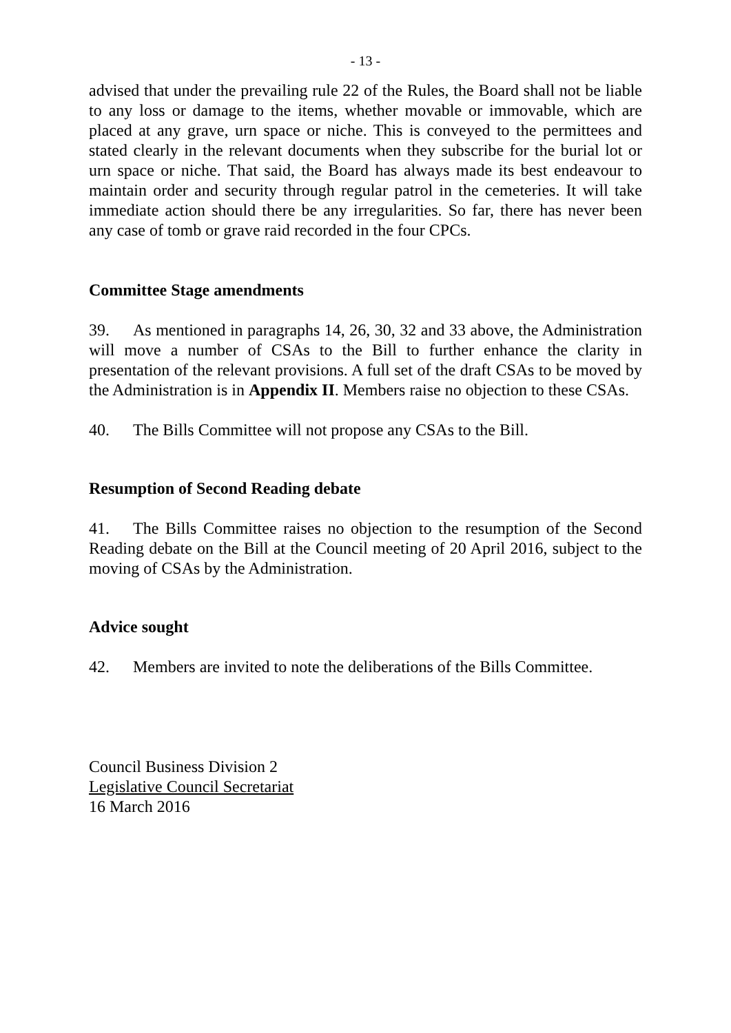- 13 -
advised that under the prevailing rule 22 of the Rules, the Board shall not be liable to any loss or damage to the items, whether movable or immovable, which are placed at any grave, urn space or niche. This is conveyed to the permittees and stated clearly in the relevant documents when they subscribe for the burial lot or urn space or niche. That said, the Board has always made its best endeavour to maintain order and security through regular patrol in the cemeteries. It will take immediate action should there be any irregularities. So far, there has never been any case of tomb or grave raid recorded in the four CPCs.
Committee Stage amendments
39. As mentioned in paragraphs 14, 26, 30, 32 and 33 above, the Administration will move a number of CSAs to the Bill to further enhance the clarity in presentation of the relevant provisions. A full set of the draft CSAs to be moved by the Administration is in Appendix II. Members raise no objection to these CSAs.
40. The Bills Committee will not propose any CSAs to the Bill.
Resumption of Second Reading debate
41. The Bills Committee raises no objection to the resumption of the Second Reading debate on the Bill at the Council meeting of 20 April 2016, subject to the moving of CSAs by the Administration.
Advice sought
42. Members are invited to note the deliberations of the Bills Committee.
Council Business Division 2
Legislative Council Secretariat
16 March 2016